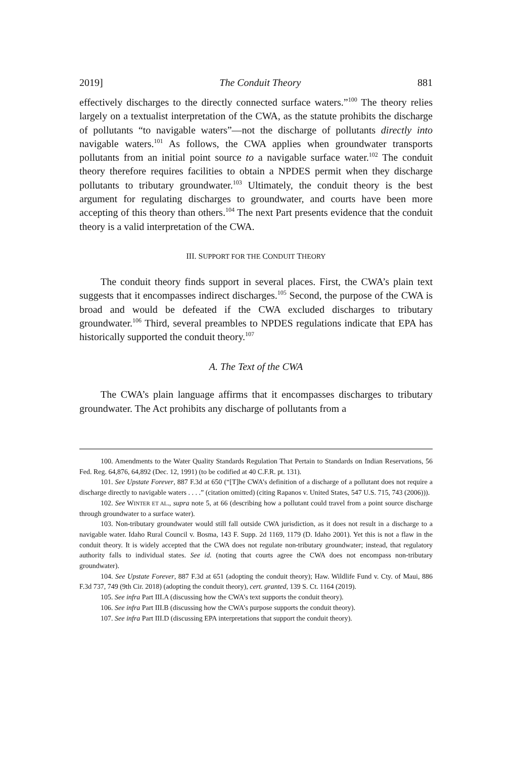2019] The Conduit Theory 881
effectively discharges to the directly connected surface waters.”<sup>100</sup> The theory relies largely on a textualist interpretation of the CWA, as the statute prohibits the discharge of pollutants “to navigable waters”—not the discharge of pollutants directly into navigable waters.<sup>101</sup> As follows, the CWA applies when groundwater transports pollutants from an initial point source to a navigable surface water.<sup>102</sup> The conduit theory therefore requires facilities to obtain a NPDES permit when they discharge pollutants to tributary groundwater.<sup>103</sup> Ultimately, the conduit theory is the best argument for regulating discharges to groundwater, and courts have been more accepting of this theory than others.<sup>104</sup> The next Part presents evidence that the conduit theory is a valid interpretation of the CWA.
III. SUPPORT FOR THE CONDUIT THEORY
The conduit theory finds support in several places. First, the CWA’s plain text suggests that it encompasses indirect discharges.<sup>105</sup> Second, the purpose of the CWA is broad and would be defeated if the CWA excluded discharges to tributary groundwater.<sup>106</sup> Third, several preambles to NPDES regulations indicate that EPA has historically supported the conduit theory.<sup>107</sup>
A. The Text of the CWA
The CWA’s plain language affirms that it encompasses discharges to tributary groundwater. The Act prohibits any discharge of pollutants from a
100. Amendments to the Water Quality Standards Regulation That Pertain to Standards on Indian Reservations, 56 Fed. Reg. 64,876, 64,892 (Dec. 12, 1991) (to be codified at 40 C.F.R. pt. 131).
101. See Upstate Forever, 887 F.3d at 650 (“[T]he CWA’s definition of a discharge of a pollutant does not require a discharge directly to navigable waters . . . .” (citation omitted) (citing Rapanos v. United States, 547 U.S. 715, 743 (2006))).
102. See WINTER ET AL., supra note 5, at 66 (describing how a pollutant could travel from a point source discharge through groundwater to a surface water).
103. Non-tributary groundwater would still fall outside CWA jurisdiction, as it does not result in a discharge to a navigable water. Idaho Rural Council v. Bosma, 143 F. Supp. 2d 1169, 1179 (D. Idaho 2001). Yet this is not a flaw in the conduit theory. It is widely accepted that the CWA does not regulate non-tributary groundwater; instead, that regulatory authority falls to individual states. See id. (noting that courts agree the CWA does not encompass non-tributary groundwater).
104. See Upstate Forever, 887 F.3d at 651 (adopting the conduit theory); Haw. Wildlife Fund v. Cty. of Maui, 886 F.3d 737, 749 (9th Cir. 2018) (adopting the conduit theory), cert. granted, 139 S. Ct. 1164 (2019).
105. See infra Part III.A (discussing how the CWA’s text supports the conduit theory).
106. See infra Part III.B (discussing how the CWA’s purpose supports the conduit theory).
107. See infra Part III.D (discussing EPA interpretations that support the conduit theory).